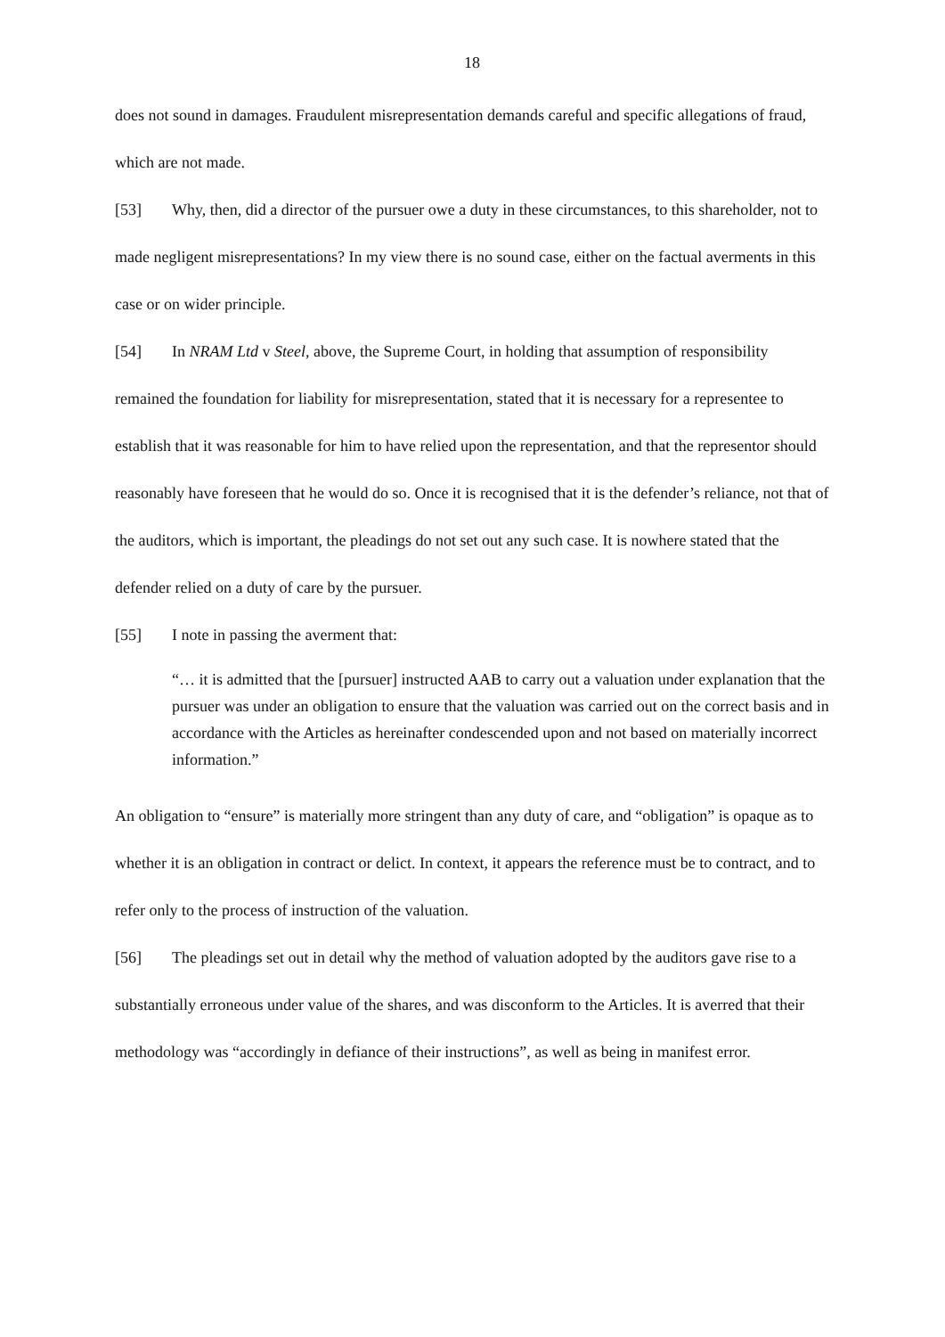18
does not sound in damages. Fraudulent misrepresentation demands careful and specific allegations of fraud, which are not made.
[53] Why, then, did a director of the pursuer owe a duty in these circumstances, to this shareholder, not to made negligent misrepresentations? In my view there is no sound case, either on the factual averments in this case or on wider principle.
[54] In NRAM Ltd v Steel, above, the Supreme Court, in holding that assumption of responsibility remained the foundation for liability for misrepresentation, stated that it is necessary for a representee to establish that it was reasonable for him to have relied upon the representation, and that the representor should reasonably have foreseen that he would do so. Once it is recognised that it is the defender’s reliance, not that of the auditors, which is important, the pleadings do not set out any such case. It is nowhere stated that the defender relied on a duty of care by the pursuer.
[55] I note in passing the averment that:
“… it is admitted that the [pursuer] instructed AAB to carry out a valuation under explanation that the pursuer was under an obligation to ensure that the valuation was carried out on the correct basis and in accordance with the Articles as hereinafter condescended upon and not based on materially incorrect information.”
An obligation to “ensure” is materially more stringent than any duty of care, and “obligation” is opaque as to whether it is an obligation in contract or delict. In context, it appears the reference must be to contract, and to refer only to the process of instruction of the valuation.
[56] The pleadings set out in detail why the method of valuation adopted by the auditors gave rise to a substantially erroneous under value of the shares, and was disconform to the Articles. It is averred that their methodology was “accordingly in defiance of their instructions”, as well as being in manifest error.